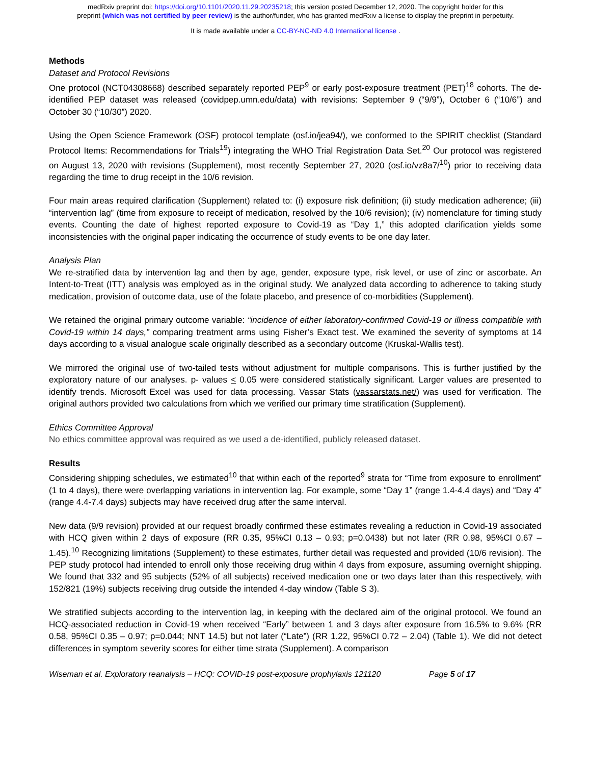medRxiv preprint doi: https://doi.org/10.1101/2020.11.29.20235218; this version posted December 12, 2020. The copyright holder for this
preprint (which was not certified by peer review) is the author/funder, who has granted medRxiv a license to display the preprint in perpetuity.
It is made available under a CC-BY-NC-ND 4.0 International license .
Methods
Dataset and Protocol Revisions
One protocol (NCT04308668) described separately reported PEP<sup>9</sup> or early post-exposure treatment (PET)<sup>18</sup> cohorts. The de-identified PEP dataset was released (covidpep.umn.edu/data) with revisions: September 9 (“9/9”), October 6 (“10/6”) and October 30 (“10/30”) 2020.
Using the Open Science Framework (OSF) protocol template (osf.io/jea94/), we conformed to the SPIRIT checklist (Standard Protocol Items: Recommendations for Trials<sup>19</sup>) integrating the WHO Trial Registration Data Set.<sup>20</sup> Our protocol was registered on August 13, 2020 with revisions (Supplement), most recently September 27, 2020 (osf.io/vz8a7/<sup>10</sup>) prior to receiving data regarding the time to drug receipt in the 10/6 revision.
Four main areas required clarification (Supplement) related to: (i) exposure risk definition; (ii) study medication adherence; (iii) “intervention lag” (time from exposure to receipt of medication, resolved by the 10/6 revision); (iv) nomenclature for timing study events. Counting the date of highest reported exposure to Covid-19 as “Day 1,” this adopted clarification yields some inconsistencies with the original paper indicating the occurrence of study events to be one day later.
Analysis Plan
We re-stratified data by intervention lag and then by age, gender, exposure type, risk level, or use of zinc or ascorbate. An Intent-to-Treat (ITT) analysis was employed as in the original study. We analyzed data according to adherence to taking study medication, provision of outcome data, use of the folate placebo, and presence of co-morbidities (Supplement).
We retained the original primary outcome variable: “incidence of either laboratory-confirmed Covid-19 or illness compatible with Covid-19 within 14 days,” comparing treatment arms using Fisher’s Exact test. We examined the severity of symptoms at 14 days according to a visual analogue scale originally described as a secondary outcome (Kruskal-Wallis test).
We mirrored the original use of two-tailed tests without adjustment for multiple comparisons. This is further justified by the exploratory nature of our analyses. p- values < 0.05 were considered statistically significant. Larger values are presented to identify trends. Microsoft Excel was used for data processing. Vassar Stats (vassarstats.net/) was used for verification. The original authors provided two calculations from which we verified our primary time stratification (Supplement).
Ethics Committee Approval
No ethics committee approval was required as we used a de-identified, publicly released dataset.
Results
Considering shipping schedules, we estimated<sup>10</sup> that within each of the reported<sup>9</sup> strata for “Time from exposure to enrollment” (1 to 4 days), there were overlapping variations in intervention lag. For example, some “Day 1” (range 1.4-4.4 days) and “Day 4” (range 4.4-7.4 days) subjects may have received drug after the same interval.
New data (9/9 revision) provided at our request broadly confirmed these estimates revealing a reduction in Covid-19 associated with HCQ given within 2 days of exposure (RR 0.35, 95%CI 0.13 – 0.93; p=0.0438) but not later (RR 0.98, 95%CI 0.67 – 1.45).<sup>10</sup> Recognizing limitations (Supplement) to these estimates, further detail was requested and provided (10/6 revision). The PEP study protocol had intended to enroll only those receiving drug within 4 days from exposure, assuming overnight shipping. We found that 332 and 95 subjects (52% of all subjects) received medication one or two days later than this respectively, with 152/821 (19%) subjects receiving drug outside the intended 4-day window (Table S 3).
We stratified subjects according to the intervention lag, in keeping with the declared aim of the original protocol. We found an HCQ-associated reduction in Covid-19 when received “Early” between 1 and 3 days after exposure from 16.5% to 9.6% (RR 0.58, 95%CI 0.35 – 0.97; p=0.044; NNT 14.5) but not later (“Late”) (RR 1.22, 95%CI 0.72 – 2.04) (Table 1). We did not detect differences in symptom severity scores for either time strata (Supplement). A comparison
Wiseman et al. Exploratory reanalysis – HCQ: COVID-19 post-exposure prophylaxis 121120 Page 5 of 17